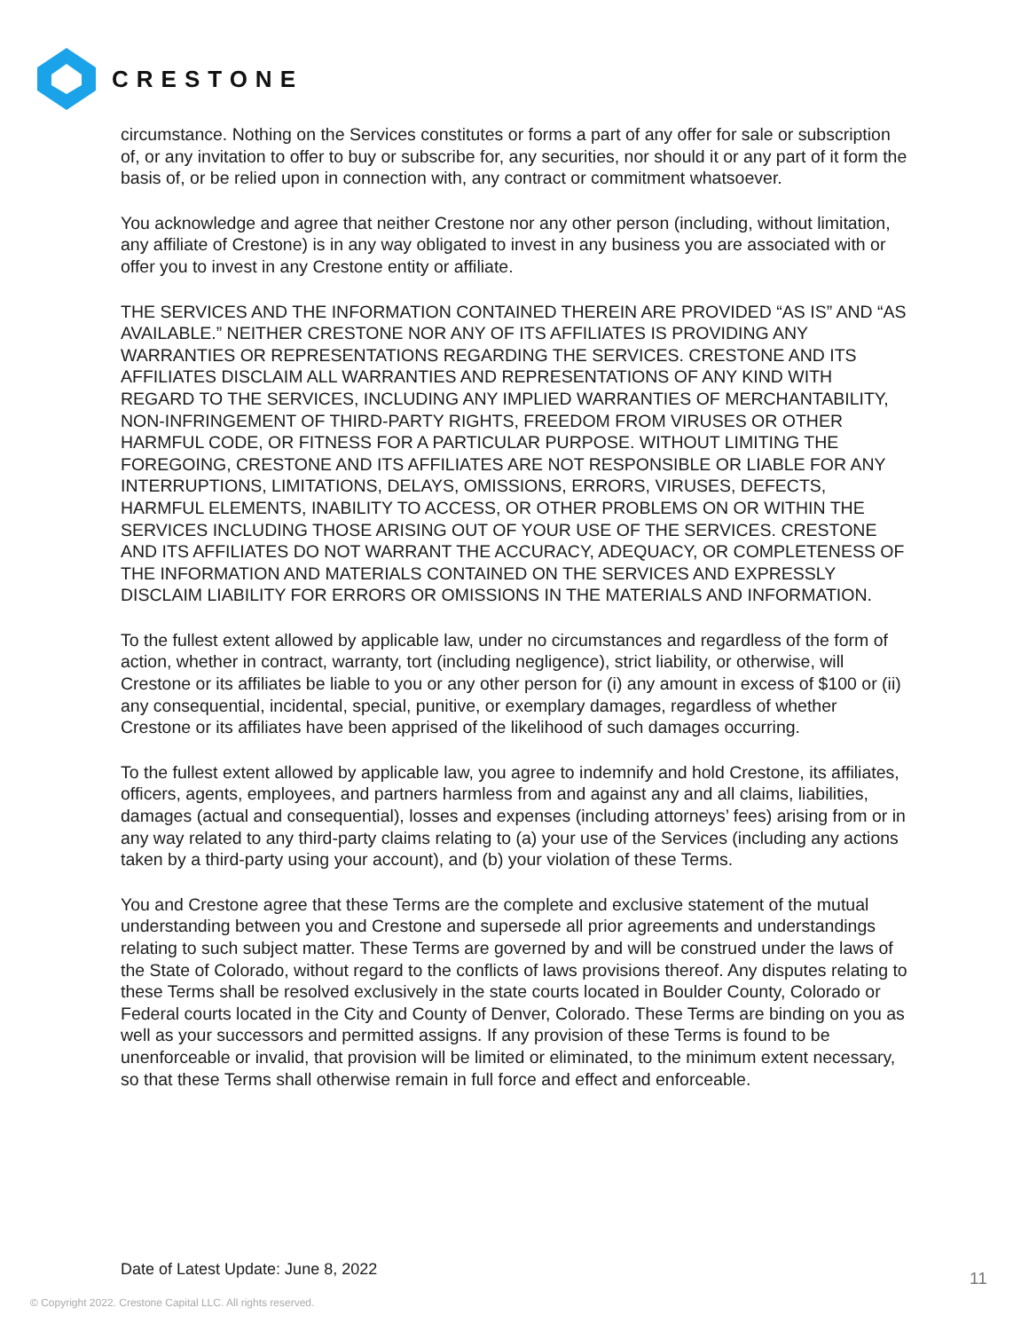CRESTONE
circumstance. Nothing on the Services constitutes or forms a part of any offer for sale or subscription of, or any invitation to offer to buy or subscribe for, any securities, nor should it or any part of it form the basis of, or be relied upon in connection with, any contract or commitment whatsoever.
You acknowledge and agree that neither Crestone nor any other person (including, without limitation, any affiliate of Crestone) is in any way obligated to invest in any business you are associated with or offer you to invest in any Crestone entity or affiliate.
THE SERVICES AND THE INFORMATION CONTAINED THEREIN ARE PROVIDED “AS IS” AND “AS AVAILABLE.” NEITHER CRESTONE NOR ANY OF ITS AFFILIATES IS PROVIDING ANY WARRANTIES OR REPRESENTATIONS REGARDING THE SERVICES. CRESTONE AND ITS AFFILIATES DISCLAIM ALL WARRANTIES AND REPRESENTATIONS OF ANY KIND WITH REGARD TO THE SERVICES, INCLUDING ANY IMPLIED WARRANTIES OF MERCHANTABILITY, NON-INFRINGEMENT OF THIRD-PARTY RIGHTS, FREEDOM FROM VIRUSES OR OTHER HARMFUL CODE, OR FITNESS FOR A PARTICULAR PURPOSE. WITHOUT LIMITING THE FOREGOING, CRESTONE AND ITS AFFILIATES ARE NOT RESPONSIBLE OR LIABLE FOR ANY INTERRUPTIONS, LIMITATIONS, DELAYS, OMISSIONS, ERRORS, VIRUSES, DEFECTS, HARMFUL ELEMENTS, INABILITY TO ACCESS, OR OTHER PROBLEMS ON OR WITHIN THE SERVICES INCLUDING THOSE ARISING OUT OF YOUR USE OF THE SERVICES. CRESTONE AND ITS AFFILIATES DO NOT WARRANT THE ACCURACY, ADEQUACY, OR COMPLETENESS OF THE INFORMATION AND MATERIALS CONTAINED ON THE SERVICES AND EXPRESSLY DISCLAIM LIABILITY FOR ERRORS OR OMISSIONS IN THE MATERIALS AND INFORMATION.
To the fullest extent allowed by applicable law, under no circumstances and regardless of the form of action, whether in contract, warranty, tort (including negligence), strict liability, or otherwise, will Crestone or its affiliates be liable to you or any other person for (i) any amount in excess of $100 or (ii) any consequential, incidental, special, punitive, or exemplary damages, regardless of whether Crestone or its affiliates have been apprised of the likelihood of such damages occurring.
To the fullest extent allowed by applicable law, you agree to indemnify and hold Crestone, its affiliates, officers, agents, employees, and partners harmless from and against any and all claims, liabilities, damages (actual and consequential), losses and expenses (including attorneys’ fees) arising from or in any way related to any third-party claims relating to (a) your use of the Services (including any actions taken by a third-party using your account), and (b) your violation of these Terms.
You and Crestone agree that these Terms are the complete and exclusive statement of the mutual understanding between you and Crestone and supersede all prior agreements and understandings relating to such subject matter. These Terms are governed by and will be construed under the laws of the State of Colorado, without regard to the conflicts of laws provisions thereof. Any disputes relating to these Terms shall be resolved exclusively in the state courts located in Boulder County, Colorado or Federal courts located in the City and County of Denver, Colorado. These Terms are binding on you as well as your successors and permitted assigns. If any provision of these Terms is found to be unenforceable or invalid, that provision will be limited or eliminated, to the minimum extent necessary, so that these Terms shall otherwise remain in full force and effect and enforceable.
Date of Latest Update: June 8, 2022
11
© Copyright 2022. Crestone Capital LLC. All rights reserved.